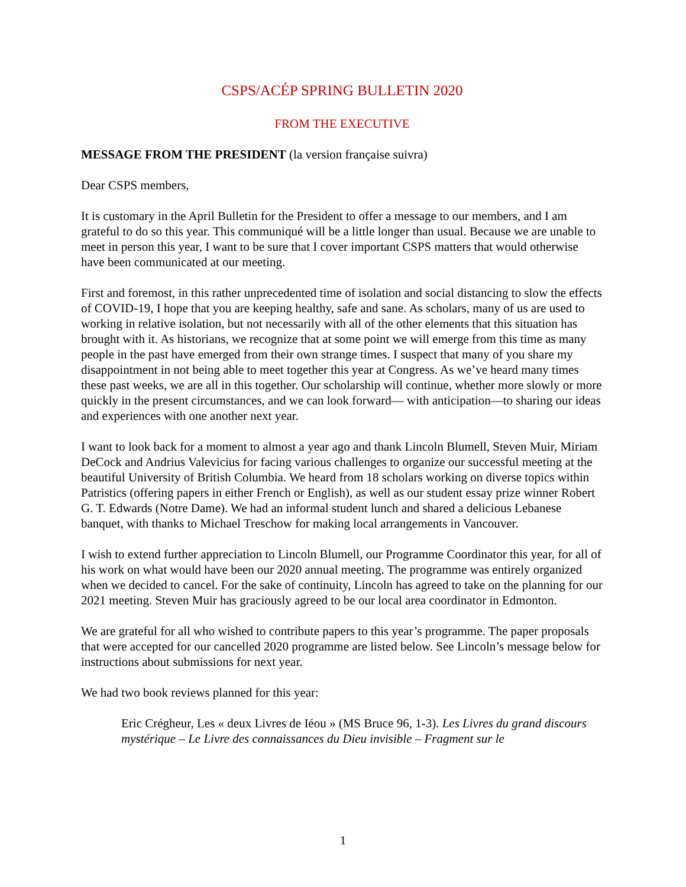CSPS/ACÉP SPRING BULLETIN 2020
FROM THE EXECUTIVE
MESSAGE FROM THE PRESIDENT (la version française suivra)
Dear CSPS members,
It is customary in the April Bulletin for the President to offer a message to our members, and I am grateful to do so this year. This communiqué will be a little longer than usual. Because we are unable to meet in person this year, I want to be sure that I cover important CSPS matters that would otherwise have been communicated at our meeting.
First and foremost, in this rather unprecedented time of isolation and social distancing to slow the effects of COVID-19, I hope that you are keeping healthy, safe and sane. As scholars, many of us are used to working in relative isolation, but not necessarily with all of the other elements that this situation has brought with it. As historians, we recognize that at some point we will emerge from this time as many people in the past have emerged from their own strange times. I suspect that many of you share my disappointment in not being able to meet together this year at Congress. As we’ve heard many times these past weeks, we are all in this together. Our scholarship will continue, whether more slowly or more quickly in the present circumstances, and we can look forward— with anticipation—to sharing our ideas and experiences with one another next year.
I want to look back for a moment to almost a year ago and thank Lincoln Blumell, Steven Muir, Miriam DeCock and Andrius Valevicius for facing various challenges to organize our successful meeting at the beautiful University of British Columbia. We heard from 18 scholars working on diverse topics within Patristics (offering papers in either French or English), as well as our student essay prize winner Robert G. T. Edwards (Notre Dame). We had an informal student lunch and shared a delicious Lebanese banquet, with thanks to Michael Treschow for making local arrangements in Vancouver.
I wish to extend further appreciation to Lincoln Blumell, our Programme Coordinator this year, for all of his work on what would have been our 2020 annual meeting. The programme was entirely organized when we decided to cancel. For the sake of continuity, Lincoln has agreed to take on the planning for our 2021 meeting. Steven Muir has graciously agreed to be our local area coordinator in Edmonton.
We are grateful for all who wished to contribute papers to this year’s programme. The paper proposals that were accepted for our cancelled 2020 programme are listed below. See Lincoln’s message below for instructions about submissions for next year.
We had two book reviews planned for this year:
Eric Crégheur, Les « deux Livres de Iéou » (MS Bruce 96, 1-3). Les Livres du grand discours mystérique – Le Livre des connaissances du Dieu invisible – Fragment sur le
1